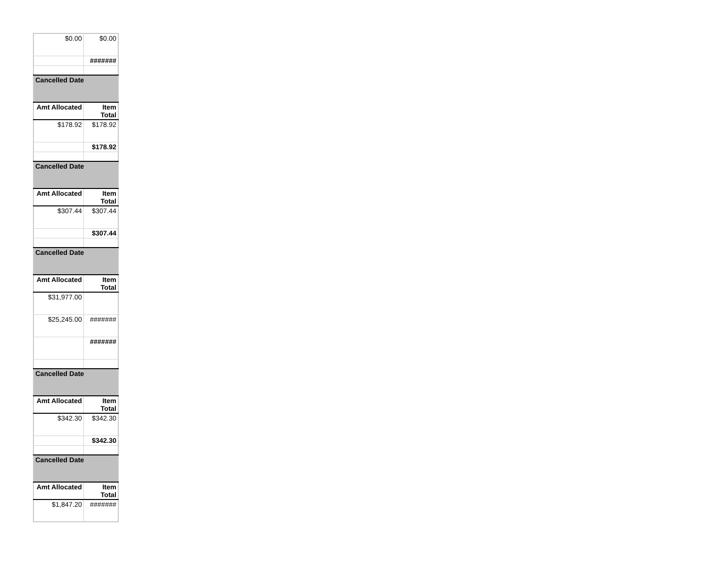| $0.00 | $0.00 |
| | ####### |
| Cancelled Date | |
| Amt Allocated | Item Total |
| $178.92 | $178.92 |
| | $178.92 |
| Cancelled Date | |
| Amt Allocated | Item Total |
| $307.44 | $307.44 |
| | $307.44 |
| Cancelled Date | |
| Amt Allocated | Item Total |
| $31,977.00 | |
| $25,245.00 | ####### |
| | ####### |
| Cancelled Date | |
| Amt Allocated | Item Total |
| $342.30 | $342.30 |
| | $342.30 |
| Cancelled Date | |
| Amt Allocated | Item Total |
| $1,847.20 | ####### |